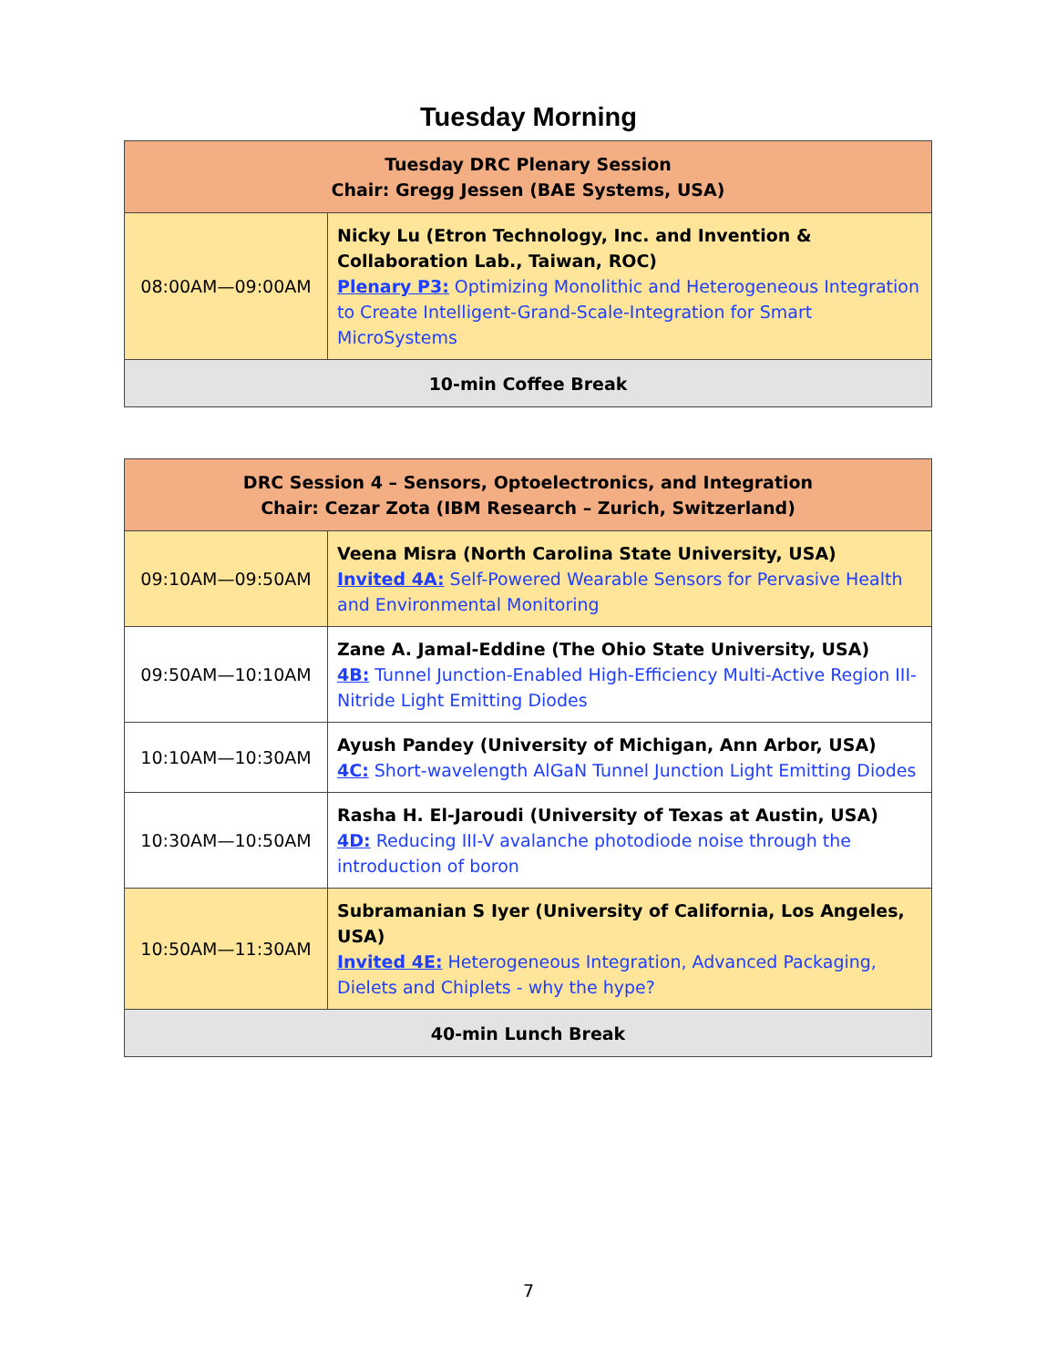Tuesday Morning
| Tuesday DRC Plenary Session Chair: Gregg Jessen (BAE Systems, USA) | |
| --- | --- |
| 08:00AM—09:00AM | Nicky Lu (Etron Technology, Inc. and Invention & Collaboration Lab., Taiwan, ROC) Plenary P3: Optimizing Monolithic and Heterogeneous Integration to Create Intelligent-Grand-Scale-Integration for Smart MicroSystems |
| 10-min Coffee Break | |
| DRC Session 4 – Sensors, Optoelectronics, and Integration Chair: Cezar Zota (IBM Research – Zurich, Switzerland) | |
| --- | --- |
| 09:10AM—09:50AM | Veena Misra (North Carolina State University, USA) Invited 4A: Self-Powered Wearable Sensors for Pervasive Health and Environmental Monitoring |
| 09:50AM—10:10AM | Zane A. Jamal-Eddine (The Ohio State University, USA) 4B: Tunnel Junction-Enabled High-Efficiency Multi-Active Region III-Nitride Light Emitting Diodes |
| 10:10AM—10:30AM | Ayush Pandey (University of Michigan, Ann Arbor, USA) 4C: Short-wavelength AlGaN Tunnel Junction Light Emitting Diodes |
| 10:30AM—10:50AM | Rasha H. El-Jaroudi (University of Texas at Austin, USA) 4D: Reducing III-V avalanche photodiode noise through the introduction of boron |
| 10:50AM—11:30AM | Subramanian S Iyer (University of California, Los Angeles, USA) Invited 4E: Heterogeneous Integration, Advanced Packaging, Dielets and Chiplets - why the hype? |
| 40-min Lunch Break | |
7